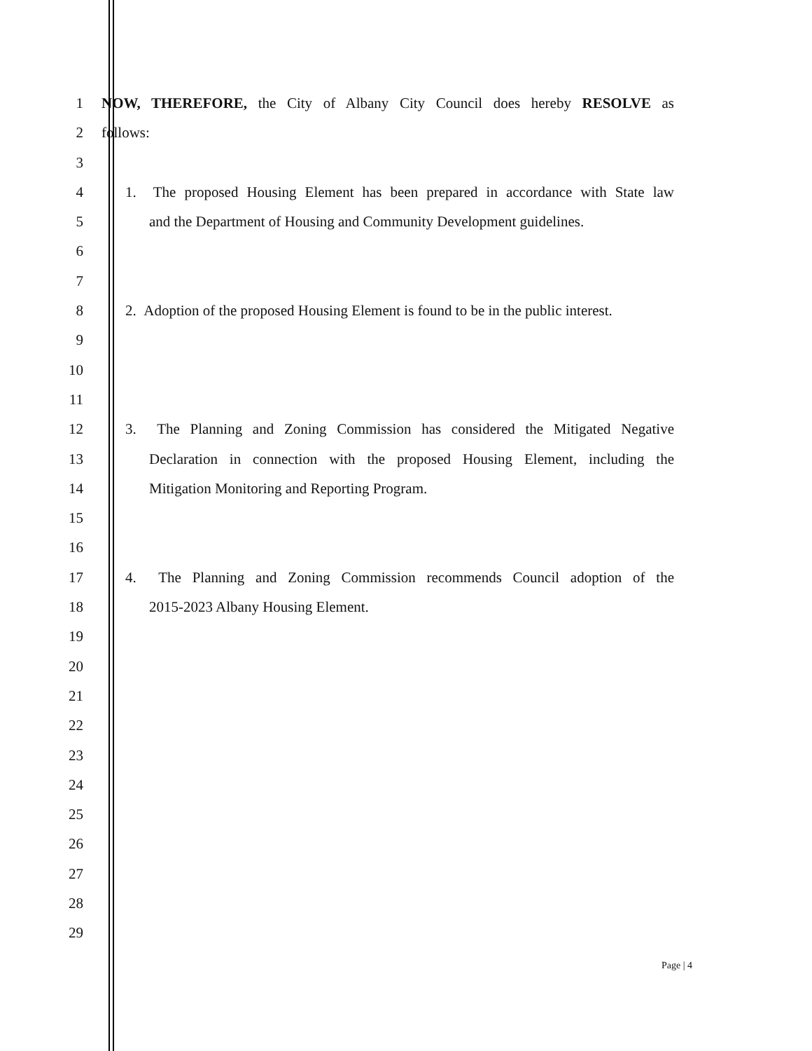1 NOW, THEREFORE, the City of Albany City Council does hereby RESOLVE as
2 follows:
3
4 1. The proposed Housing Element has been prepared in accordance with State law
5 and the Department of Housing and Community Development guidelines.
6
7
8 2. Adoption of the proposed Housing Element is found to be in the public interest.
9
10
11
12 3. The Planning and Zoning Commission has considered the Mitigated Negative
13 Declaration in connection with the proposed Housing Element, including the
14 Mitigation Monitoring and Reporting Program.
15
16
17 4. The Planning and Zoning Commission recommends Council adoption of the
18 2015-2023 Albany Housing Element.
19
20
21
22
23
24
25
26
27
28
29
Page | 4